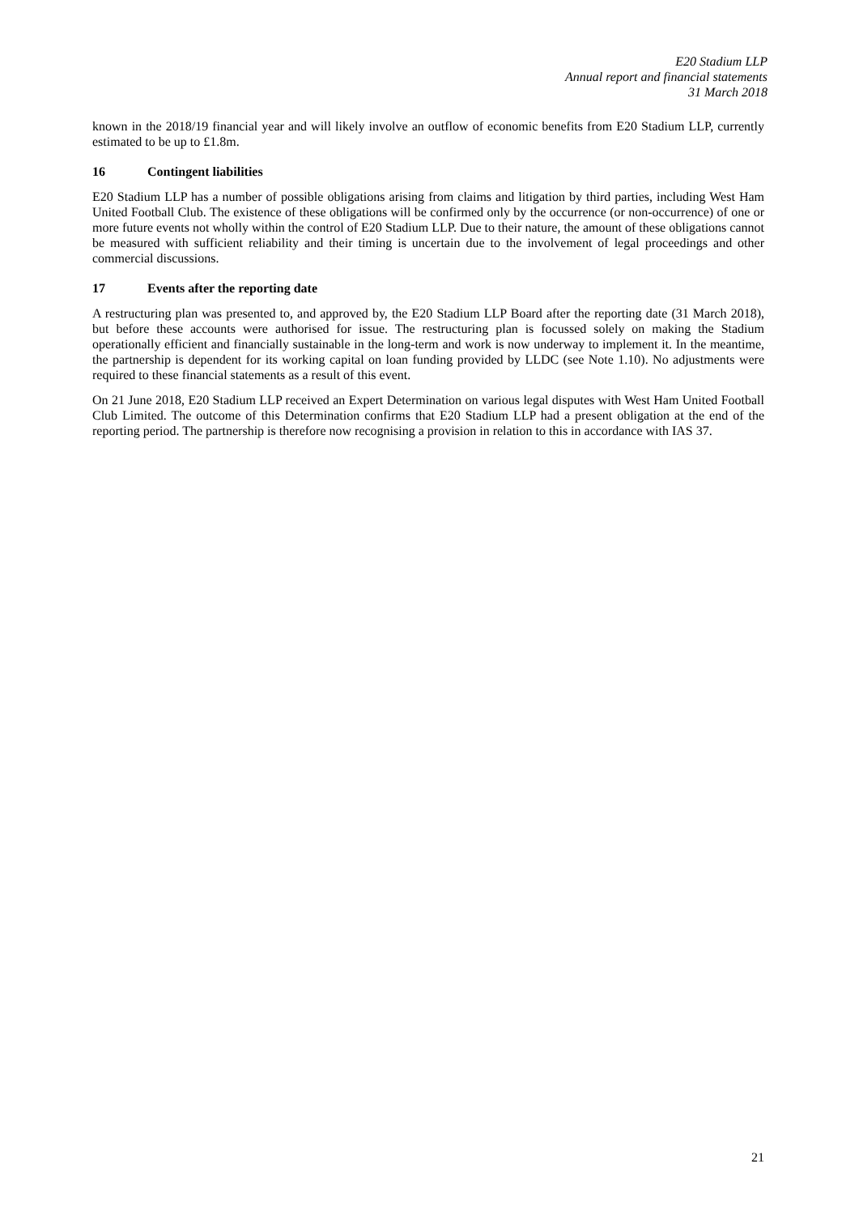E20 Stadium LLP
Annual report and financial statements
31 March 2018
known in the 2018/19 financial year and will likely involve an outflow of economic benefits from E20 Stadium LLP, currently estimated to be up to £1.8m.
16 Contingent liabilities
E20 Stadium LLP has a number of possible obligations arising from claims and litigation by third parties, including West Ham United Football Club. The existence of these obligations will be confirmed only by the occurrence (or non-occurrence) of one or more future events not wholly within the control of E20 Stadium LLP. Due to their nature, the amount of these obligations cannot be measured with sufficient reliability and their timing is uncertain due to the involvement of legal proceedings and other commercial discussions.
17 Events after the reporting date
A restructuring plan was presented to, and approved by, the E20 Stadium LLP Board after the reporting date (31 March 2018), but before these accounts were authorised for issue. The restructuring plan is focussed solely on making the Stadium operationally efficient and financially sustainable in the long-term and work is now underway to implement it. In the meantime, the partnership is dependent for its working capital on loan funding provided by LLDC (see Note 1.10). No adjustments were required to these financial statements as a result of this event.
On 21 June 2018, E20 Stadium LLP received an Expert Determination on various legal disputes with West Ham United Football Club Limited. The outcome of this Determination confirms that E20 Stadium LLP had a present obligation at the end of the reporting period. The partnership is therefore now recognising a provision in relation to this in accordance with IAS 37.
21